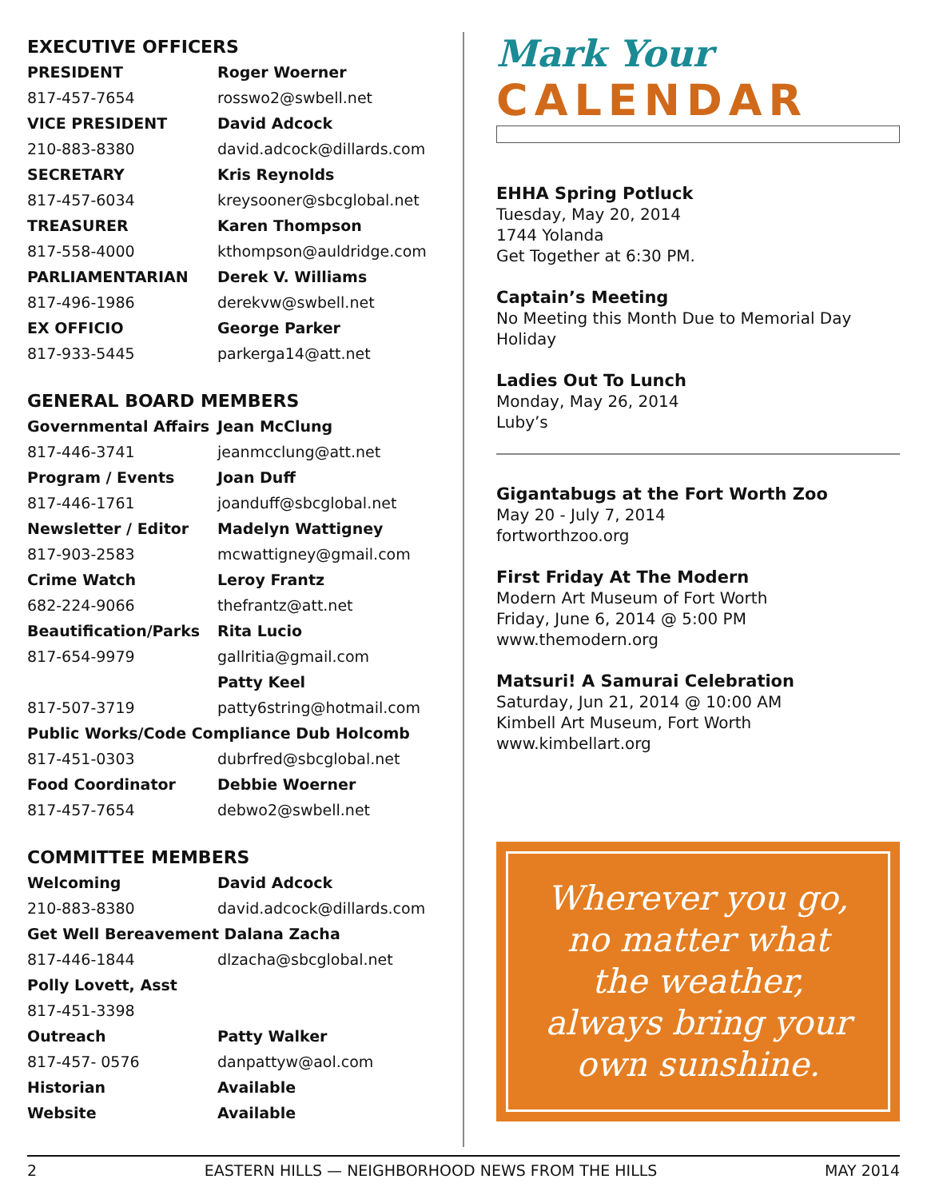EXECUTIVE OFFICERS
| PRESIDENT | Roger Woerner |
| 817-457-7654 | rosswo2@swbell.net |
| VICE PRESIDENT | David Adcock |
| 210-883-8380 | david.adcock@dillards.com |
| SECRETARY | Kris Reynolds |
| 817-457-6034 | kreysooner@sbcglobal.net |
| TREASURER | Karen Thompson |
| 817-558-4000 | kthompson@auldridge.com |
| PARLIAMENTARIAN | Derek V. Williams |
| 817-496-1986 | derekvw@swbell.net |
| EX OFFICIO | George Parker |
| 817-933-5445 | parkerga14@att.net |
GENERAL BOARD MEMBERS
| Governmental Affairs | Jean McClung |
| 817-446-3741 | jeanmcclung@att.net |
| Program / Events | Joan Duff |
| 817-446-1761 | joanduff@sbcglobal.net |
| Newsletter / Editor | Madelyn Wattigney |
| 817-903-2583 | mcwattigney@gmail.com |
| Crime Watch | Leroy Frantz |
| 682-224-9066 | thefrantz@att.net |
| Beautification/Parks | Rita Lucio |
| 817-654-9979 | gallritia@gmail.com |
| | Patty Keel |
| 817-507-3719 | patty6string@hotmail.com |
| Public Works/Code Compliance Dub Holcomb | |
| 817-451-0303 | dubrfred@sbcglobal.net |
| Food Coordinator | Debbie Woerner |
| 817-457-7654 | debwo2@swbell.net |
COMMITTEE MEMBERS
| Welcoming | David Adcock |
| 210-883-8380 | david.adcock@dillards.com |
| Get Well Bereavement Dalana Zacha | |
| 817-446-1844 | dlzacha@sbcglobal.net |
| Polly Lovett, Asst | |
| 817-451-3398 | |
| Outreach | Patty Walker |
| 817-457- 0576 | danpattyw@aol.com |
| Historian | Available |
| Website | Available |
Mark Your
CALENDAR
EHHA Spring Potluck
Tuesday, May 20, 2014
1744 Yolanda
Get Together at 6:30 PM.
Captain’s Meeting
No Meeting this Month Due to Memorial Day Holiday
Ladies Out To Lunch
Monday, May 26, 2014
Luby’s
Gigantabugs at the Fort Worth Zoo
May 20 - July 7, 2014
fortworthzoo.org
First Friday At The Modern
Modern Art Museum of Fort Worth
Friday, June 6, 2014 @ 5:00 PM
www.themodern.org
Matsuri! A Samurai Celebration
Saturday, Jun 21, 2014 @ 10:00 AM
Kimbell Art Museum, Fort Worth
www.kimbellart.org
Wherever you go,
no matter what
the weather,
always bring your
own sunshine.
2 EASTERN HILLS — NEIGHBORHOOD NEWS FROM THE HILLS MAY 2014